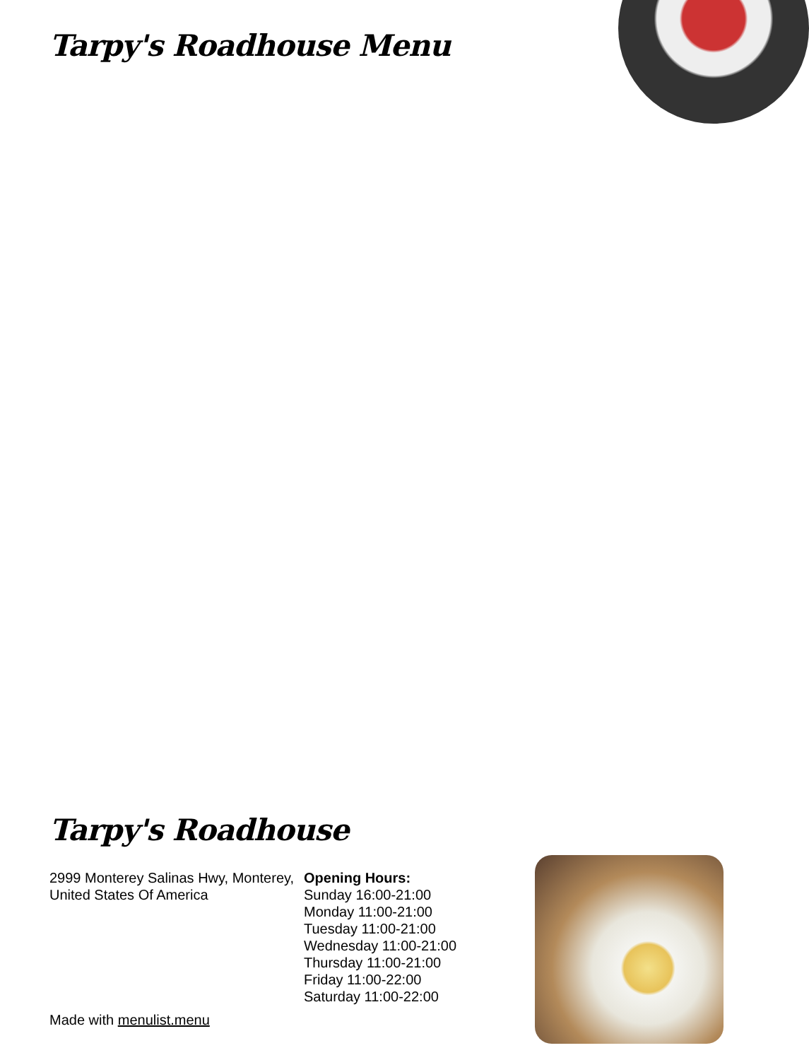Tarpy's Roadhouse Menu
Tarpy's Roadhouse
2999 Monterey Salinas Hwy, Monterey, United States Of America
Opening Hours:
Sunday 16:00-21:00
Monday 11:00-21:00
Tuesday 11:00-21:00
Wednesday 11:00-21:00
Thursday 11:00-21:00
Friday 11:00-22:00
Saturday 11:00-22:00
Made with menulist.menu